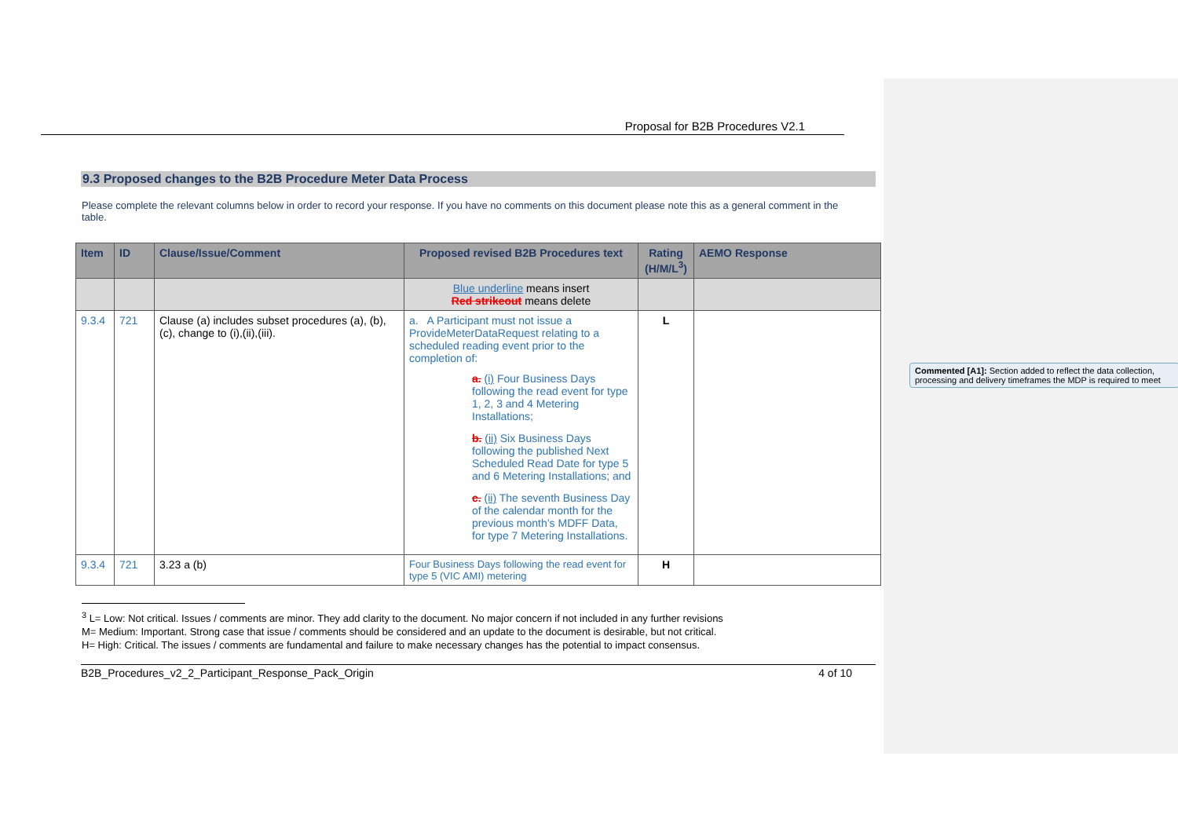Proposal for B2B Procedures V2.1
9.3 Proposed changes to the B2B Procedure Meter Data Process
Please complete the relevant columns below in order to record your response. If you have no comments on this document please note this as a general comment in the table.
| Item | ID | Clause/Issue/Comment | Proposed revised B2B Procedures text | Rating (H/M/L<sup>3</sup>) | AEMO Response |
| --- | --- | --- | --- | --- | --- |
| | | | Blue underline means insert Red strikeout means delete | | |
| 9.3.4 | 721 | Clause (a) includes subset procedures (a), (b), (c), change to (i),(ii),(iii). | a. A Participant must not issue a ProvideMeterDataRequest relating to a scheduled reading event prior to the completion of: a. (i) Four Business Days following the read event for type 1, 2, 3 and 4 Metering Installations; b. (ii) Six Business Days following the published Next Scheduled Read Date for type 5 and 6 Metering Installations; and c. (ii) The seventh Business Day of the calendar month for the previous month’s MDFF Data, for type 7 Metering Installations. | L | |
| 9.3.4 | 721 | 3.23 a (b) | Four Business Days following the read event for type 5 (VIC AMI) metering | H | |
<sup>3</sup> L= Low: Not critical. Issues / comments are minor. They add clarity to the document. No major concern if not included in any further revisions
M= Medium: Important. Strong case that issue / comments should be considered and an update to the document is desirable, but not critical.
H= High: Critical. The issues / comments are fundamental and failure to make necessary changes has the potential to impact consensus.
B2B_Procedures_v2_2_Participant_Response_Pack_Origin 4 of 10
Commented [A1]: Section added to reflect the data collection, processing and delivery timeframes the MDP is required to meet